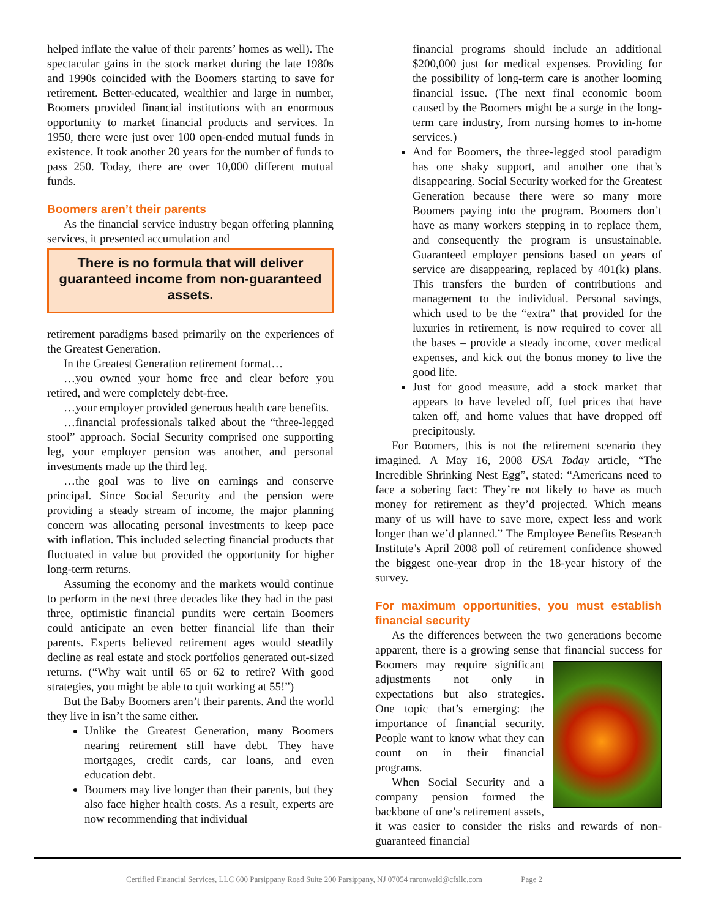helped inflate the value of their parents’ homes as well). The spectacular gains in the stock market during the late 1980s and 1990s coincided with the Boomers starting to save for retirement. Better-educated, wealthier and large in number, Boomers provided financial institutions with an enormous opportunity to market financial products and services. In 1950, there were just over 100 open-ended mutual funds in existence. It took another 20 years for the number of funds to pass 250. Today, there are over 10,000 different mutual funds.
Boomers aren’t their parents
As the financial service industry began offering planning services, it presented accumulation and
There is no formula that will deliver guaranteed income from non-guaranteed assets.
retirement paradigms based primarily on the experiences of the Greatest Generation.
In the Greatest Generation retirement format…
…you owned your home free and clear before you retired, and were completely debt-free.
…your employer provided generous health care benefits.
…financial professionals talked about the “three-legged stool” approach. Social Security comprised one supporting leg, your employer pension was another, and personal investments made up the third leg.
…the goal was to live on earnings and conserve principal. Since Social Security and the pension were providing a steady stream of income, the major planning concern was allocating personal investments to keep pace with inflation. This included selecting financial products that fluctuated in value but provided the opportunity for higher long-term returns.
Assuming the economy and the markets would continue to perform in the next three decades like they had in the past three, optimistic financial pundits were certain Boomers could anticipate an even better financial life than their parents. Experts believed retirement ages would steadily decline as real estate and stock portfolios generated out-sized returns. (“Why wait until 65 or 62 to retire? With good strategies, you might be able to quit working at 55!”)
But the Baby Boomers aren’t their parents. And the world they live in isn’t the same either.
Unlike the Greatest Generation, many Boomers nearing retirement still have debt. They have mortgages, credit cards, car loans, and even education debt.
Boomers may live longer than their parents, but they also face higher health costs. As a result, experts are now recommending that individual
financial programs should include an additional $200,000 just for medical expenses. Providing for the possibility of long-term care is another looming financial issue. (The next final economic boom caused by the Boomers might be a surge in the long-term care industry, from nursing homes to in-home services.)
And for Boomers, the three-legged stool paradigm has one shaky support, and another one that’s disappearing. Social Security worked for the Greatest Generation because there were so many more Boomers paying into the program. Boomers don’t have as many workers stepping in to replace them, and consequently the program is unsustainable. Guaranteed employer pensions based on years of service are disappearing, replaced by 401(k) plans. This transfers the burden of contributions and management to the individual. Personal savings, which used to be the “extra” that provided for the luxuries in retirement, is now required to cover all the bases – provide a steady income, cover medical expenses, and kick out the bonus money to live the good life.
Just for good measure, add a stock market that appears to have leveled off, fuel prices that have taken off, and home values that have dropped off precipitously.
For Boomers, this is not the retirement scenario they imagined. A May 16, 2008 USA Today article, “The Incredible Shrinking Nest Egg”, stated: “Americans need to face a sobering fact: They’re not likely to have as much money for retirement as they’d projected. Which means many of us will have to save more, expect less and work longer than we’d planned.” The Employee Benefits Research Institute’s April 2008 poll of retirement confidence showed the biggest one-year drop in the 18-year history of the survey.
For maximum opportunities, you must establish financial security
As the differences between the two generations become apparent, there is a growing sense that financial success for Boomers may require significant adjustments not only in expectations but also strategies. One topic that’s emerging: the importance of financial security. People want to know what they can count on in their financial programs.
When Social Security and a company pension formed the backbone of one’s retirement assets, it was easier to consider the risks and rewards of non-guaranteed financial
Certified Financial Services, LLC 600 Parsippany Road Suite 200 Parsippany, NJ 07054 raronwald@cfsllc.com Page 2